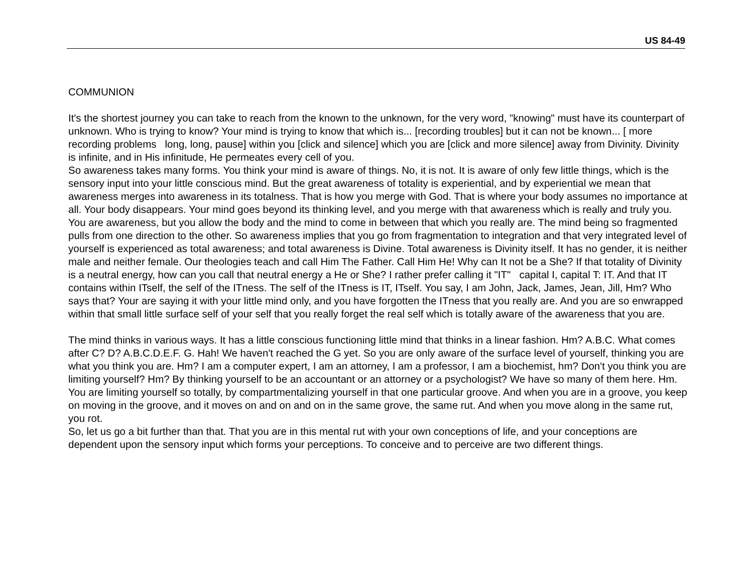US 84-49
COMMUNION
It's the shortest journey you can take to reach from the known to the unknown, for the very word, "knowing" must have its counterpart of unknown. Who is trying to know? Your mind is trying to know that which is... [recording troubles] but it can not be known... [ more recording problems long, long, pause] within you [click and silence] which you are [click and more silence] away from Divinity. Divinity is infinite, and in His infinitude, He permeates every cell of you.
So awareness takes many forms. You think your mind is aware of things. No, it is not. It is aware of only few little things, which is the sensory input into your little conscious mind. But the great awareness of totality is experiential, and by experiential we mean that awareness merges into awareness in its totalness. That is how you merge with God. That is where your body assumes no importance at all. Your body disappears. Your mind goes beyond its thinking level, and you merge with that awareness which is really and truly you. You are awareness, but you allow the body and the mind to come in between that which you really are. The mind being so fragmented pulls from one direction to the other. So awareness implies that you go from fragmentation to integration and that very integrated level of yourself is experienced as total awareness; and total awareness is Divine. Total awareness is Divinity itself. It has no gender, it is neither male and neither female. Our theologies teach and call Him The Father. Call Him He! Why can It not be a She? If that totality of Divinity is a neutral energy, how can you call that neutral energy a He or She? I rather prefer calling it "IT" capital I, capital T: IT. And that IT contains within ITself, the self of the ITness. The self of the ITness is IT, ITself. You say, I am John, Jack, James, Jean, Jill, Hm? Who says that? Your are saying it with your little mind only, and you have forgotten the ITness that you really are. And you are so enwrapped within that small little surface self of your self that you really forget the real self which is totally aware of the awareness that you are.
The mind thinks in various ways. It has a little conscious functioning little mind that thinks in a linear fashion. Hm? A.B.C. What comes after C? D? A.B.C.D.E.F. G. Hah! We haven't reached the G yet. So you are only aware of the surface level of yourself, thinking you are what you think you are. Hm? I am a computer expert, I am an attorney, I am a professor, I am a biochemist, hm? Don't you think you are limiting yourself? Hm? By thinking yourself to be an accountant or an attorney or a psychologist? We have so many of them here. Hm. You are limiting yourself so totally, by compartmentalizing yourself in that one particular groove. And when you are in a groove, you keep on moving in the groove, and it moves on and on and on in the same grove, the same rut. And when you move along in the same rut, you rot.
So, let us go a bit further than that. That you are in this mental rut with your own conceptions of life, and your conceptions are dependent upon the sensory input which forms your perceptions. To conceive and to perceive are two different things.